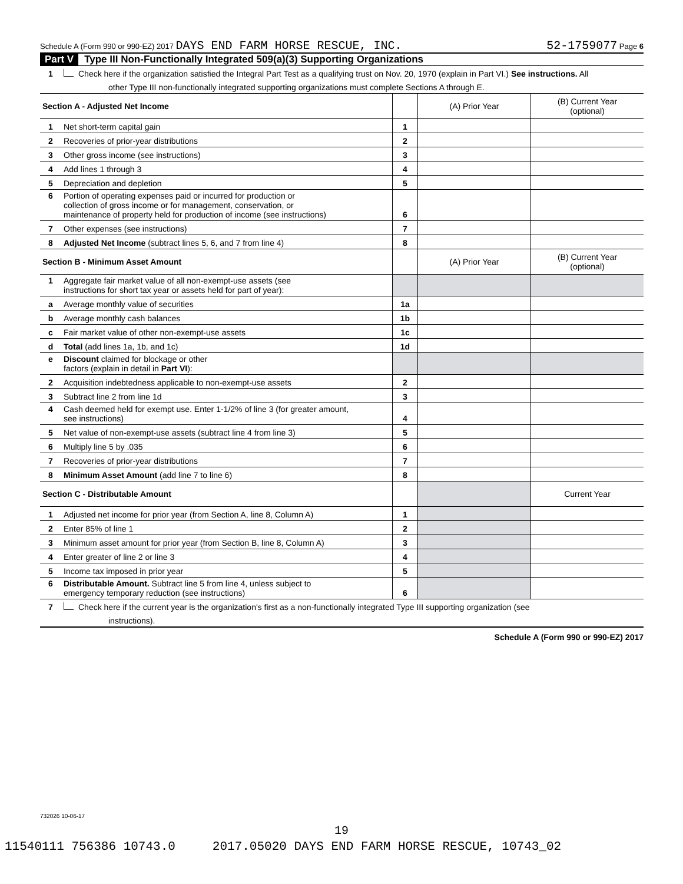Schedule A (Form 990 or 990-EZ) 2017 DAYS END FARM HORSE RESCUE, INC. 52-1759077 Page 6
Part V Type III Non-Functionally Integrated 509(a)(3) Supporting Organizations
| 1 | Check here if the organization satisfied the Integral Part Test as a qualifying trust on Nov. 20, 1970 (explain in Part VI.) See instructions. All |
| | other Type III non-functionally integrated supporting organizations must complete Sections A through E. |
| Section A - Adjusted Net Income | | | (A) Prior Year | (B) Current Year (optional) |
| 1 | Net short-term capital gain | 1 | | |
| 2 | Recoveries of prior-year distributions | 2 | | |
| 3 | Other gross income (see instructions) | 3 | | |
| 4 | Add lines 1 through 3 | 4 | | |
| 5 | Depreciation and depletion | 5 | | |
| 6 | Portion of operating expenses paid or incurred for production or collection of gross income or for management, conservation, or maintenance of property held for production of income (see instructions) | 6 | | |
| 7 | Other expenses (see instructions) | 7 | | |
| 8 | Adjusted Net Income (subtract lines 5, 6, and 7 from line 4) | 8 | | |
| Section B - Minimum Asset Amount | | | (A) Prior Year | (B) Current Year (optional) |
| 1 | Aggregate fair market value of all non-exempt-use assets (see instructions for short tax year or assets held for part of year): | | | |
| a | Average monthly value of securities | 1a | | |
| b | Average monthly cash balances | 1b | | |
| c | Fair market value of other non-exempt-use assets | 1c | | |
| d | Total (add lines 1a, 1b, and 1c) | 1d | | |
| e | Discount claimed for blockage or other factors (explain in detail in Part VI ): | | | |
| 2 | Acquisition indebtedness applicable to non-exempt-use assets | 2 | | |
| 3 | Subtract line 2 from line 1d | 3 | | |
| 4 | Cash deemed held for exempt use. Enter 1-1/2% of line 3 (for greater amount, see instructions) | 4 | | |
| 5 | Net value of non-exempt-use assets (subtract line 4 from line 3) | 5 | | |
| 6 | Multiply line 5 by .035 | 6 | | |
| 7 | Recoveries of prior-year distributions | 7 | | |
| 8 | Minimum Asset Amount (add line 7 to line 6) | 8 | | |
| Section C - Distributable Amount | | | | Current Year |
| 1 | Adjusted net income for prior year (from Section A, line 8, Column A) | 1 | | |
| 2 | Enter 85% of line 1 | 2 | | |
| 3 | Minimum asset amount for prior year (from Section B, line 8, Column A) | 3 | | |
| 4 | Enter greater of line 2 or line 3 | 4 | | |
| 5 | Income tax imposed in prior year | 5 | | |
| 6 | Distributable Amount. Subtract line 5 from line 4, unless subject to emergency temporary reduction (see instructions) | 6 | | |
| 7 | Check here if the current year is the organization's first as a non-functionally integrated Type III supporting organization (see |
| | instructions). |
Schedule A (Form 990 or 990-EZ) 2017
732026 10-06-17
19
11540111 756386 10743.0 2017.05020 DAYS END FARM HORSE RESCUE, 10743_02